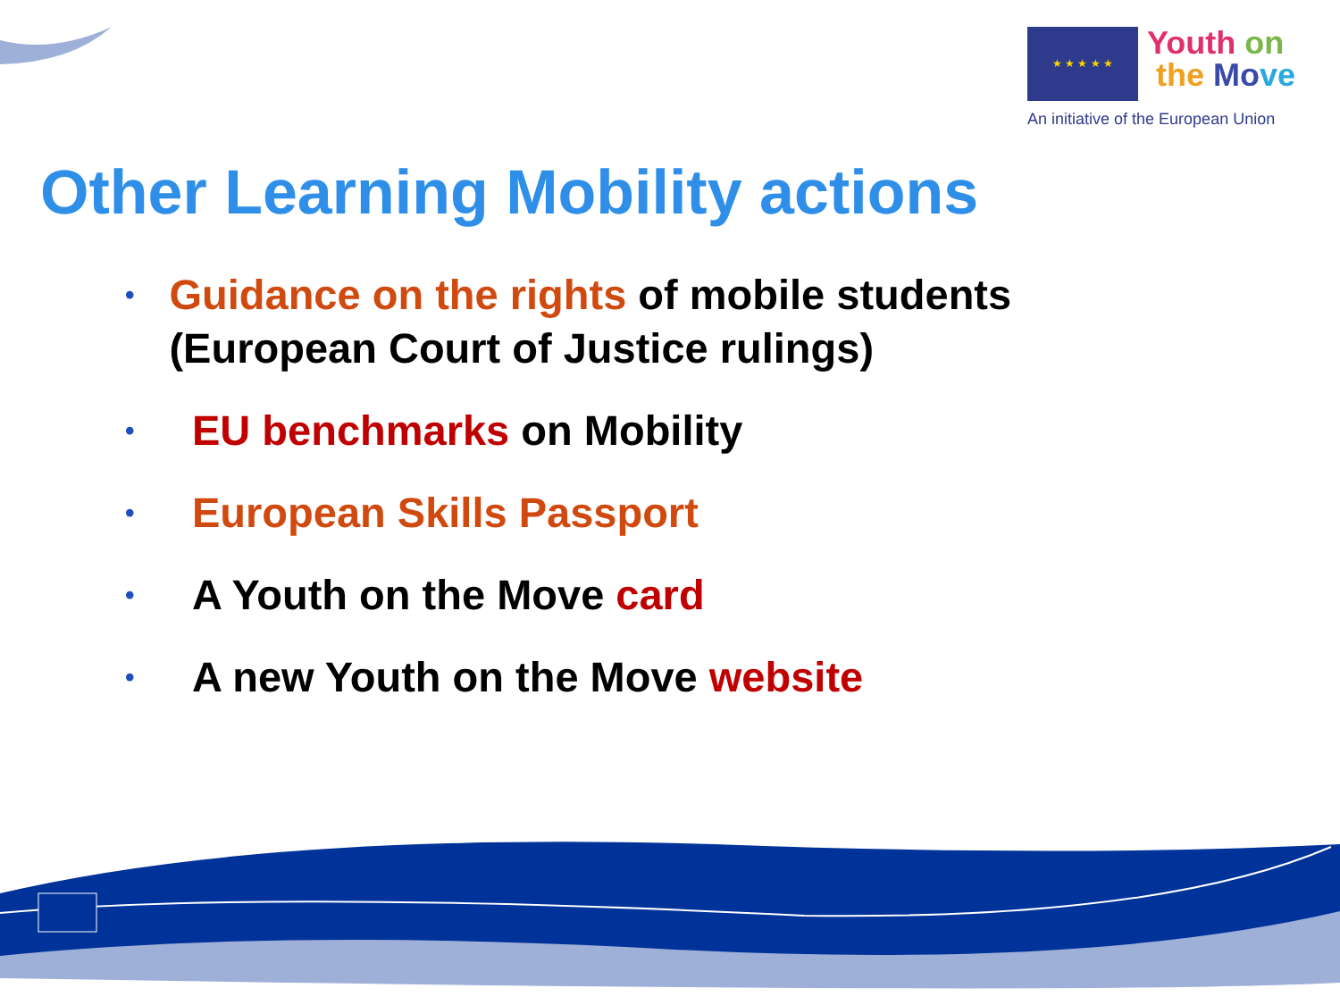★ ★ ★ ★ ★
Youth on
the Mo ve
An initiative of the European Union
Other Learning Mobility actions
• Guidance on the rights of mobile students (European Court of Justice rulings)
• EU benchmarks on Mobility
• European Skills Passport
• A Youth on the Move card
• A new Youth on the Move website